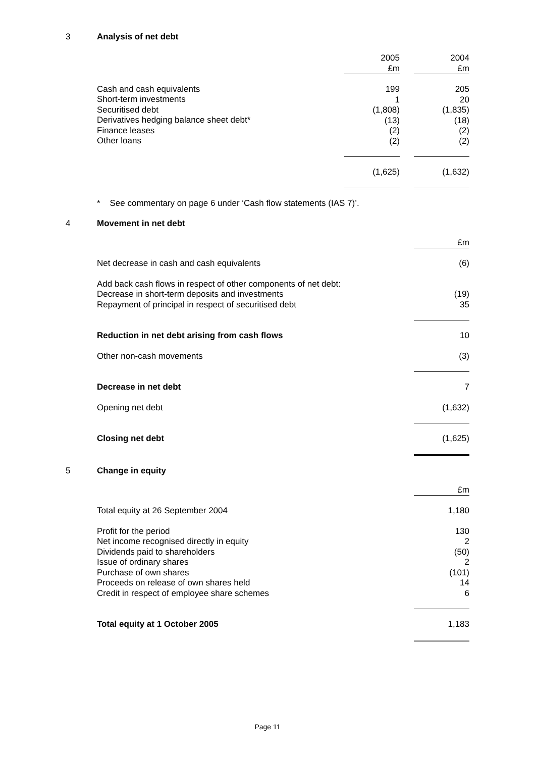3 Analysis of net debt
| | 2005 £m | | 2004 £m |
| Cash and cash equivalents Short-term investments Securitised debt Derivatives hedging balance sheet debt* Finance leases Other loans | 199 1 (1,808) (13) (2) (2) | | 205 20 (1,835) (18) (2) (2) |
| | (1,625) | | (1,632) |
* See commentary on page 6 under ‘Cash flow statements (IAS 7)’.
4 Movement in net debt
| | £m |
| Net decrease in cash and cash equivalents | (6) |
| Add back cash flows in respect of other components of net debt: Decrease in short-term deposits and investments Repayment of principal in respect of securitised debt | (19) 35 |
| Reduction in net debt arising from cash flows | 10 |
| Other non-cash movements | (3) |
| Decrease in net debt | 7 |
| Opening net debt | (1,632) |
| Closing net debt | (1,625) |
5 Change in equity
| | £m |
| Total equity at 26 September 2004 | 1,180 |
| Profit for the period Net income recognised directly in equity Dividends paid to shareholders Issue of ordinary shares Purchase of own shares Proceeds on release of own shares held Credit in respect of employee share schemes | 130 2 (50) 2 (101) 14 6 |
| Total equity at 1 October 2005 | 1,183 |
Page 11